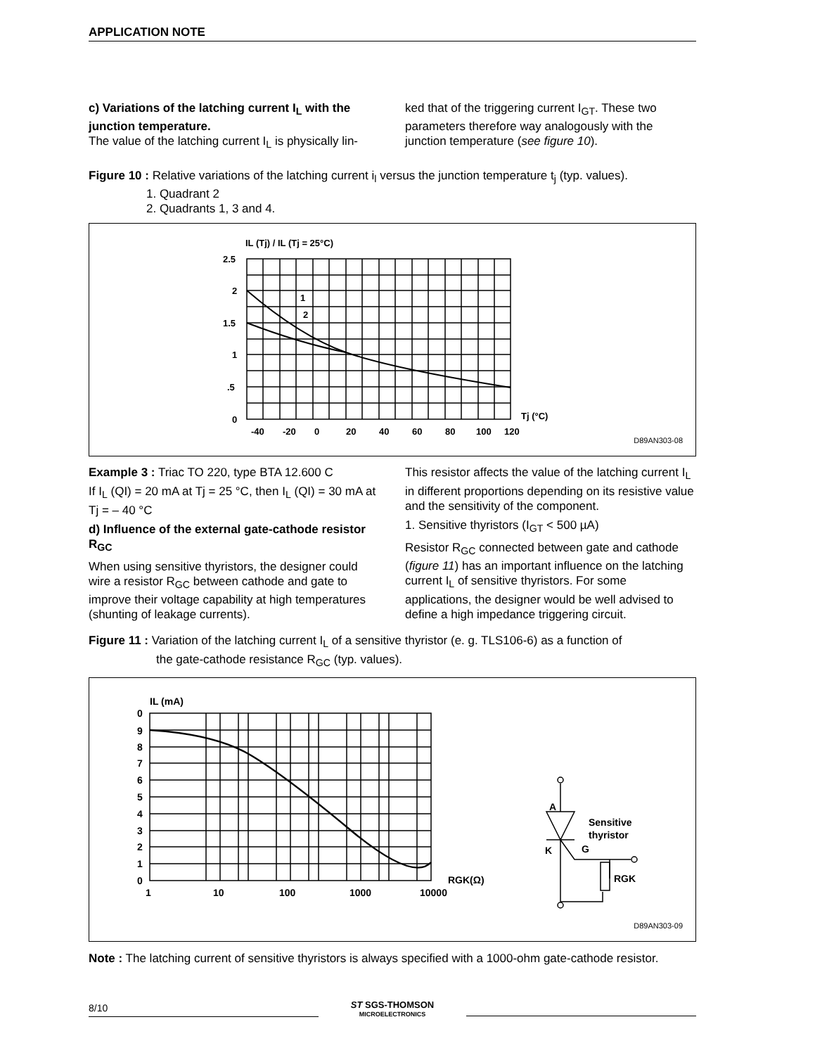APPLICATION NOTE
c) Variations of the latching current I<sub>L</sub> with the junction temperature.
The value of the latching current I<sub>L</sub> is physically lin-
ked that of the triggering current I<sub>GT</sub>. These two parameters therefore way analogously with the junction temperature (see figure 10).
Figure 10 : Relative variations of the latching current i<sub>l</sub> versus the junction temperature t<sub>j</sub> (typ. values).
1. Quadrant 2
2. Quadrants 1, 3 and 4.
IL (Tj) / IL (Tj = 25°C)
2.5
2
1.5
1
.5
0
Tj (°C)
1
2
-40
-20
0
20
40
60
80
100
120
D89AN303-08
Example 3 : Triac TO 220, type BTA 12.600 C
If I<sub>L</sub> (QI) = 20 mA at Tj = 25 °C, then I<sub>L</sub> (QI) = 30 mA at Tj = – 40 °C
d) Influence of the external gate-cathode resistor R<sub>GC</sub>
When using sensitive thyristors, the designer could wire a resistor R<sub>GC</sub> between cathode and gate to improve their voltage capability at high temperatures (shunting of leakage currents).
This resistor affects the value of the latching current I<sub>L</sub> in different proportions depending on its resistive value and the sensitivity of the component.
1. Sensitive thyristors (I<sub>GT</sub> < 500 µA)
Resistor R<sub>GC</sub> connected between gate and cathode (figure 11) has an important influence on the latching current I<sub>L</sub> of sensitive thyristors. For some applications, the designer would be well advised to define a high impedance triggering circuit.
Figure 11 : Variation of the latching current I<sub>L</sub> of a sensitive thyristor (e. g. TLS106-6) as a function of
the gate-cathode resistance R<sub>GC</sub> (typ. values).
IL (mA)
0
9
8
7
6
5
4
3
2
1
0
RGK(Ω)
1
10
100
1000
10000
A
K
G
Sensitive
thyristor
RGK
D89AN303-09
Note : The latching current of sensitive thyristors is always specified with a 1000-ohm gate-cathode resistor.
8/10
ST SGS-THOMSON
MICROELECTRONICS